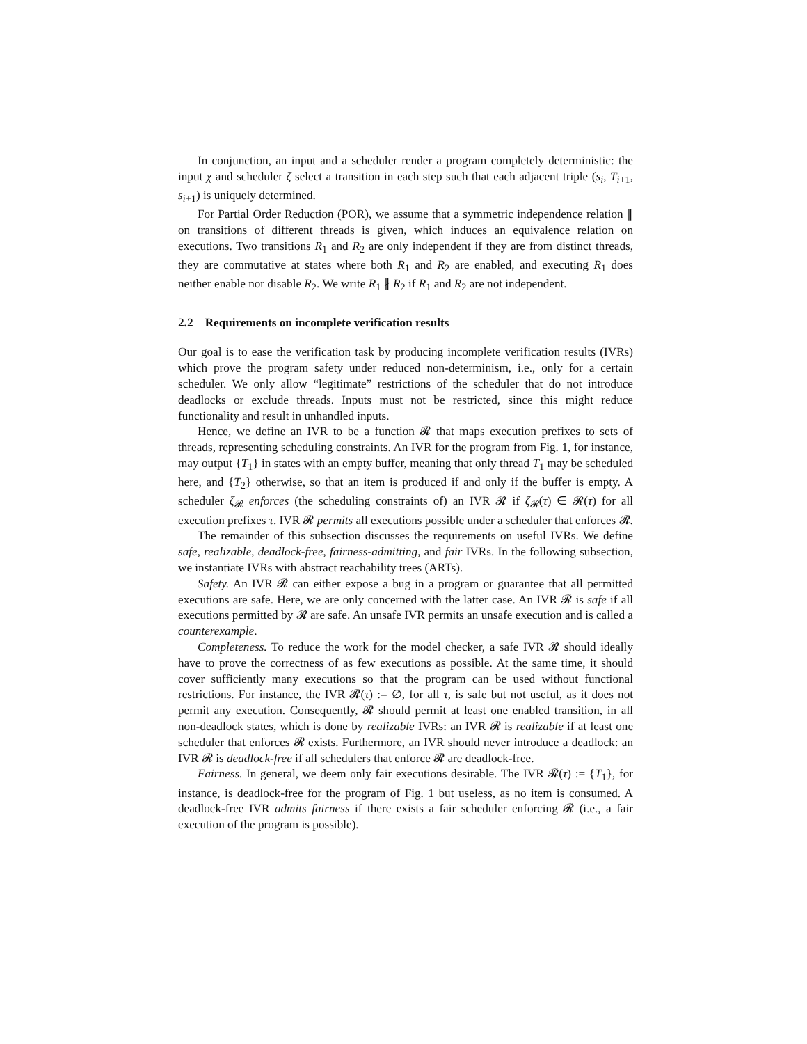In conjunction, an input and a scheduler render a program completely deterministic: the input χ and scheduler ζ select a transition in each step such that each adjacent triple (s<sub>i</sub>, T<sub>i+1</sub>, s<sub>i+1</sub>) is uniquely determined.
For Partial Order Reduction (POR), we assume that a symmetric independence relation ∥ on transitions of different threads is given, which induces an equivalence relation on executions. Two transitions R<sub>1</sub> and R<sub>2</sub> are only independent if they are from distinct threads, they are commutative at states where both R<sub>1</sub> and R<sub>2</sub> are enabled, and executing R<sub>1</sub> does neither enable nor disable R<sub>2</sub>. We write R<sub>1</sub> ∦ R<sub>2</sub> if R<sub>1</sub> and R<sub>2</sub> are not independent.
2.2 Requirements on incomplete verification results
Our goal is to ease the verification task by producing incomplete verification results (IVRs) which prove the program safety under reduced non-determinism, i.e., only for a certain scheduler. We only allow “legitimate” restrictions of the scheduler that do not introduce deadlocks or exclude threads. Inputs must not be restricted, since this might reduce functionality and result in unhandled inputs.
Hence, we define an IVR to be a function 𝓡 that maps execution prefixes to sets of threads, representing scheduling constraints. An IVR for the program from Fig. 1, for instance, may output {T<sub>1</sub>} in states with an empty buffer, meaning that only thread T<sub>1</sub> may be scheduled here, and {T<sub>2</sub>} otherwise, so that an item is produced if and only if the buffer is empty. A scheduler ζ<sub>𝓡</sub> enforces (the scheduling constraints of) an IVR 𝓡 if ζ<sub>𝓡</sub>(τ) ∈ 𝓡(τ) for all execution prefixes τ. IVR 𝓡 permits all executions possible under a scheduler that enforces 𝓡.
The remainder of this subsection discusses the requirements on useful IVRs. We define safe, realizable, deadlock-free, fairness-admitting, and fair IVRs. In the following subsection, we instantiate IVRs with abstract reachability trees (ARTs).
Safety. An IVR 𝓡 can either expose a bug in a program or guarantee that all permitted executions are safe. Here, we are only concerned with the latter case. An IVR 𝓡 is safe if all executions permitted by 𝓡 are safe. An unsafe IVR permits an unsafe execution and is called a counterexample.
Completeness. To reduce the work for the model checker, a safe IVR 𝓡 should ideally have to prove the correctness of as few executions as possible. At the same time, it should cover sufficiently many executions so that the program can be used without functional restrictions. For instance, the IVR 𝓡(τ) := ∅, for all τ, is safe but not useful, as it does not permit any execution. Consequently, 𝓡 should permit at least one enabled transition, in all non-deadlock states, which is done by realizable IVRs: an IVR 𝓡 is realizable if at least one scheduler that enforces 𝓡 exists. Furthermore, an IVR should never introduce a deadlock: an IVR 𝓡 is deadlock-free if all schedulers that enforce 𝓡 are deadlock-free.
Fairness. In general, we deem only fair executions desirable. The IVR 𝓡(τ) := {T<sub>1</sub>}, for instance, is deadlock-free for the program of Fig. 1 but useless, as no item is consumed. A deadlock-free IVR admits fairness if there exists a fair scheduler enforcing 𝓡 (i.e., a fair execution of the program is possible).